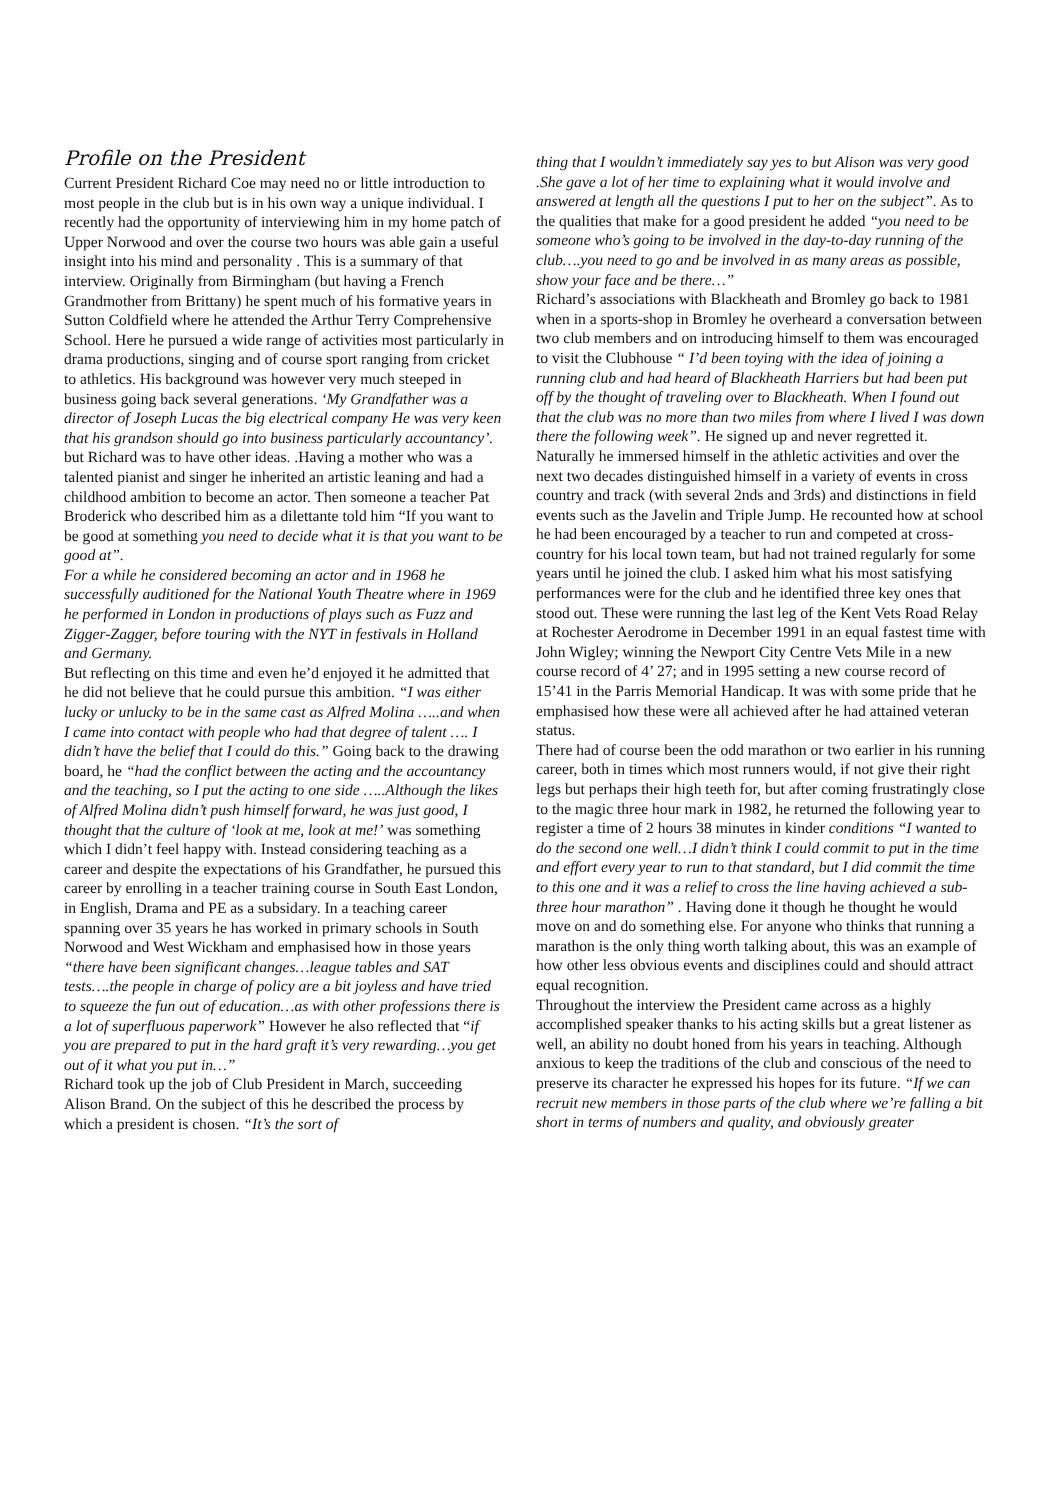Profile on the President
Current President Richard Coe may need no or little introduction to most people in the club but is in his own way a unique individual. I recently had the opportunity of interviewing him in my home patch of Upper Norwood and over the course two hours was able gain a useful insight into his mind and personality . This is a summary of that interview. Originally from Birmingham (but having a French Grandmother from Brittany) he spent much of his formative years in Sutton Coldfield where he attended the Arthur Terry Comprehensive School. Here he pursued a wide range of activities most particularly in drama productions, singing and of course sport ranging from cricket to athletics. His background was however very much steeped in business going back several generations. ‘My Grandfather was a director of Joseph Lucas the big electrical company He was very keen that his grandson should go into business particularly accountancy’. but Richard was to have other ideas. .Having a mother who was a talented pianist and singer he inherited an artistic leaning and had a childhood ambition to become an actor. Then someone a teacher Pat Broderick who described him as a dilettante told him “If you want to be good at something you need to decide what it is that you want to be good at”.
For a while he considered becoming an actor and in 1968 he successfully auditioned for the National Youth Theatre where in 1969 he performed in London in productions of plays such as Fuzz and Zigger-Zagger, before touring with the NYT in festivals in Holland and Germany.
But reflecting on this time and even he’d enjoyed it he admitted that he did not believe that he could pursue this ambition. “I was either lucky or unlucky to be in the same cast as Alfred Molina …..and when I came into contact with people who had that degree of talent …. I didn’t have the belief that I could do this.” Going back to the drawing board, he “had the conflict between the acting and the accountancy and the teaching, so I put the acting to one side …..Although the likes of Alfred Molina didn’t push himself forward, he was just good, I thought that the culture of ‘look at me, look at me!’ was something which I didn’t feel happy with. Instead considering teaching as a career and despite the expectations of his Grandfather, he pursued this career by enrolling in a teacher training course in South East London, in English, Drama and PE as a subsidary. In a teaching career spanning over 35 years he has worked in primary schools in South Norwood and West Wickham and emphasised how in those years “there have been significant changes…league tables and SAT tests….the people in charge of policy are a bit joyless and have tried to squeeze the fun out of education…as with other professions there is a lot of superfluous paperwork” However he also reflected that “if you are prepared to put in the hard graft it’s very rewarding…you get out of it what you put in…”
Richard took up the job of Club President in March, succeeding Alison Brand. On the subject of this he described the process by which a president is chosen. “It’s the sort of
thing that I wouldn’t immediately say yes to but Alison was very good .She gave a lot of her time to explaining what it would involve and answered at length all the questions I put to her on the subject”. As to the qualities that make for a good president he added “you need to be someone who’s going to be involved in the day-to-day running of the club….you need to go and be involved in as many areas as possible, show your face and be there…”
Richard’s associations with Blackheath and Bromley go back to 1981 when in a sports-shop in Bromley he overheard a conversation between two club members and on introducing himself to them was encouraged to visit the Clubhouse “ I’d been toying with the idea of joining a running club and had heard of Blackheath Harriers but had been put off by the thought of traveling over to Blackheath. When I found out that the club was no more than two miles from where I lived I was down there the following week”. He signed up and never regretted it. Naturally he immersed himself in the athletic activities and over the next two decades distinguished himself in a variety of events in cross country and track (with several 2nds and 3rds) and distinctions in field events such as the Javelin and Triple Jump. He recounted how at school he had been encouraged by a teacher to run and competed at cross-country for his local town team, but had not trained regularly for some years until he joined the club. I asked him what his most satisfying performances were for the club and he identified three key ones that stood out. These were running the last leg of the Kent Vets Road Relay at Rochester Aerodrome in December 1991 in an equal fastest time with John Wigley; winning the Newport City Centre Vets Mile in a new course record of 4’ 27; and in 1995 setting a new course record of 15’41 in the Parris Memorial Handicap. It was with some pride that he emphasised how these were all achieved after he had attained veteran status.
There had of course been the odd marathon or two earlier in his running career, both in times which most runners would, if not give their right legs but perhaps their high teeth for, but after coming frustratingly close to the magic three hour mark in 1982, he returned the following year to register a time of 2 hours 38 minutes in kinder conditions “I wanted to do the second one well…I didn’t think I could commit to put in the time and effort every year to run to that standard, but I did commit the time to this one and it was a relief to cross the line having achieved a sub- three hour marathon” . Having done it though he thought he would move on and do something else. For anyone who thinks that running a marathon is the only thing worth talking about, this was an example of how other less obvious events and disciplines could and should attract equal recognition.
Throughout the interview the President came across as a highly accomplished speaker thanks to his acting skills but a great listener as well, an ability no doubt honed from his years in teaching. Although anxious to keep the traditions of the club and conscious of the need to preserve its character he expressed his hopes for its future. “If we can recruit new members in those parts of the club where we’re falling a bit short in terms of numbers and quality, and obviously greater